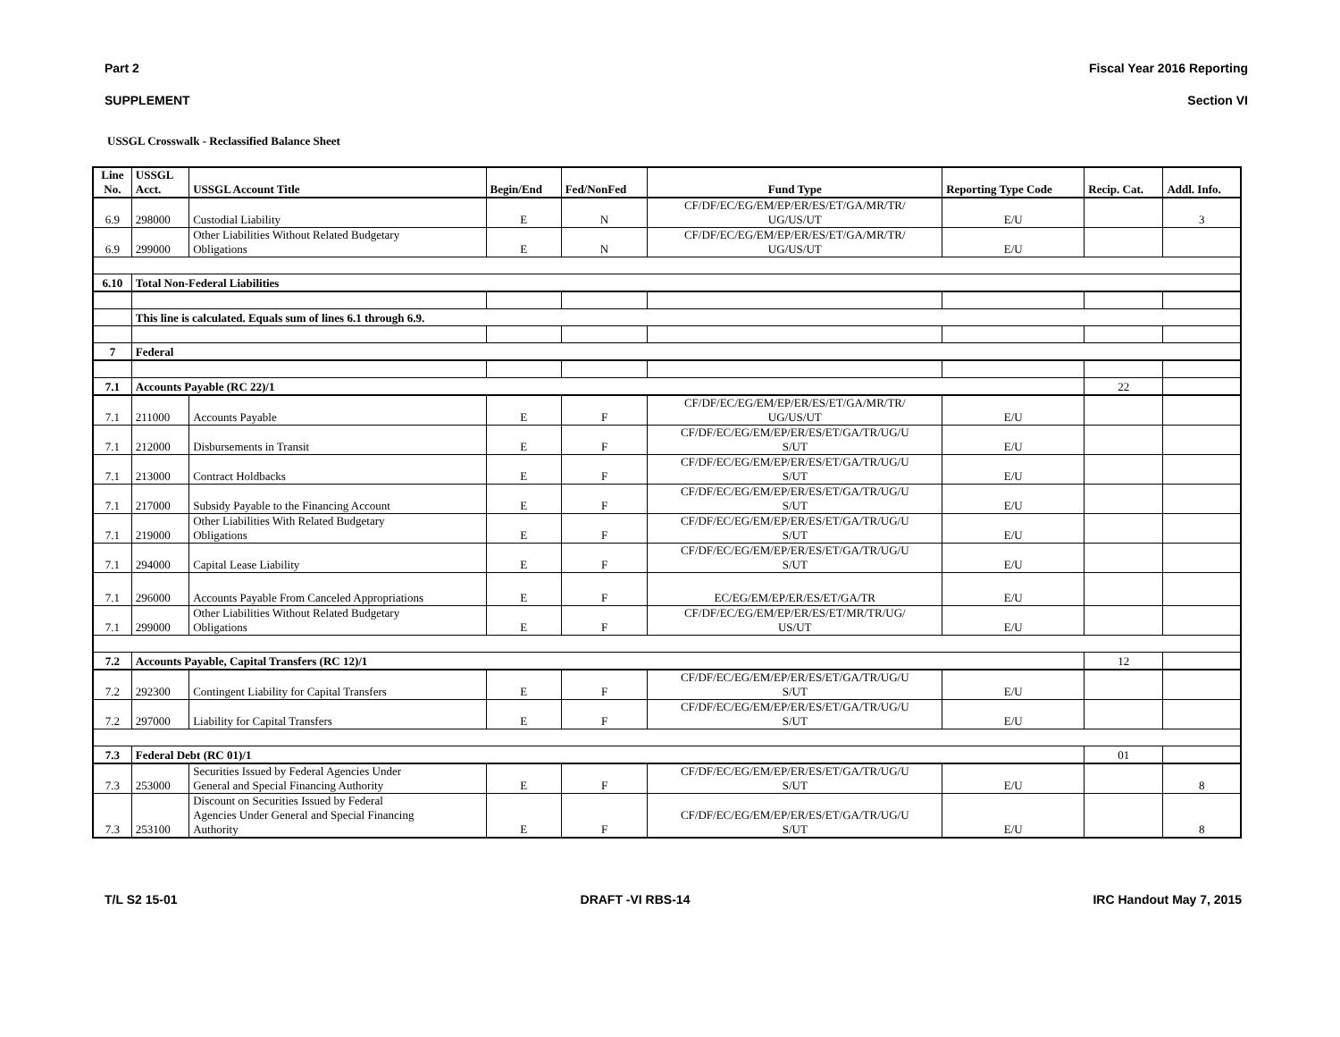Part 2 Fiscal Year 2016 Reporting
SUPPLEMENT Section VI
USSGL Crosswalk - Reclassified Balance Sheet
| Line No. | USSGL Acct. | USSGL Account Title | Begin/End | Fed/NonFed | Fund Type | Reporting Type Code | Recip. Cat. | Addl. Info. |
| --- | --- | --- | --- | --- | --- | --- | --- | --- |
| 6.9 | 298000 | Custodial Liability | E | N | CF/DF/EC/EG/EM/EP/ER/ES/ET/GA/MR/TR/ UG/US/UT | E/U | | 3 |
| 6.9 | 299000 | Other Liabilities Without Related Budgetary Obligations | E | N | CF/DF/EC/EG/EM/EP/ER/ES/ET/GA/MR/TR/ UG/US/UT | E/U | | |
| 6.10 | Total Non-Federal Liabilities | | | | | | | |
| | This line is calculated. Equals sum of lines 6.1 through 6.9. | | | | | | | |
| 7 | Federal | | | | | | | |
| 7.1 | Accounts Payable (RC 22)/1 | | | | | | 22 | |
| 7.1 | 211000 | Accounts Payable | E | F | CF/DF/EC/EG/EM/EP/ER/ES/ET/GA/MR/TR/ UG/US/UT | E/U | | |
| 7.1 | 212000 | Disbursements in Transit | E | F | CF/DF/EC/EG/EM/EP/ER/ES/ET/GA/TR/UG/U S/UT | E/U | | |
| 7.1 | 213000 | Contract Holdbacks | E | F | CF/DF/EC/EG/EM/EP/ER/ES/ET/GA/TR/UG/U S/UT | E/U | | |
| 7.1 | 217000 | Subsidy Payable to the Financing Account | E | F | CF/DF/EC/EG/EM/EP/ER/ES/ET/GA/TR/UG/U S/UT | E/U | | |
| 7.1 | 219000 | Other Liabilities With Related Budgetary Obligations | E | F | CF/DF/EC/EG/EM/EP/ER/ES/ET/GA/TR/UG/U S/UT | E/U | | |
| 7.1 | 294000 | Capital Lease Liability | E | F | CF/DF/EC/EG/EM/EP/ER/ES/ET/GA/TR/UG/U S/UT | E/U | | |
| 7.1 | 296000 | Accounts Payable From Canceled Appropriations | E | F | EC/EG/EM/EP/ER/ES/ET/GA/TR | E/U | | |
| 7.1 | 299000 | Other Liabilities Without Related Budgetary Obligations | E | F | CF/DF/EC/EG/EM/EP/ER/ES/ET/MR/TR/UG/ US/UT | E/U | | |
| 7.2 | Accounts Payable, Capital Transfers (RC 12)/1 | | | | | | 12 | |
| 7.2 | 292300 | Contingent Liability for Capital Transfers | E | F | CF/DF/EC/EG/EM/EP/ER/ES/ET/GA/TR/UG/U S/UT | E/U | | |
| 7.2 | 297000 | Liability for Capital Transfers | E | F | CF/DF/EC/EG/EM/EP/ER/ES/ET/GA/TR/UG/U S/UT | E/U | | |
| 7.3 | Federal Debt (RC 01)/1 | | | | | | 01 | |
| 7.3 | 253000 | Securities Issued by Federal Agencies Under General and Special Financing Authority | E | F | CF/DF/EC/EG/EM/EP/ER/ES/ET/GA/TR/UG/U S/UT | E/U | | 8 |
| 7.3 | 253100 | Discount on Securities Issued by Federal Agencies Under General and Special Financing Authority | E | F | CF/DF/EC/EG/EM/EP/ER/ES/ET/GA/TR/UG/U S/UT | E/U | | 8 |
T/L S2 15-01 DRAFT -VI RBS-14 IRC Handout May 7, 2015